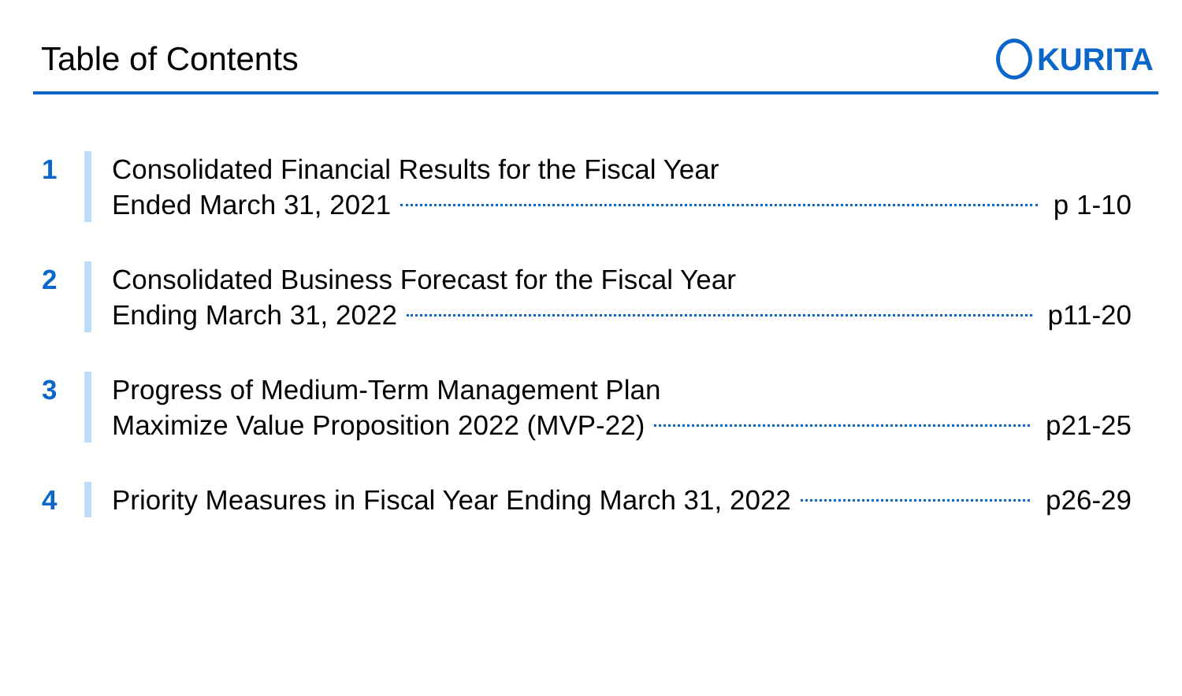Table of Contents KURITA
1 Consolidated Financial Results for the Fiscal Year
Ended March 31, 2021 p 1-10
2 Consolidated Business Forecast for the Fiscal Year
Ending March 31, 2022 p11-20
3 Progress of Medium-Term Management Plan
Maximize Value Proposition 2022 (MVP-22) p21-25
4 Priority Measures in Fiscal Year Ending March 31, 2022 p26-29